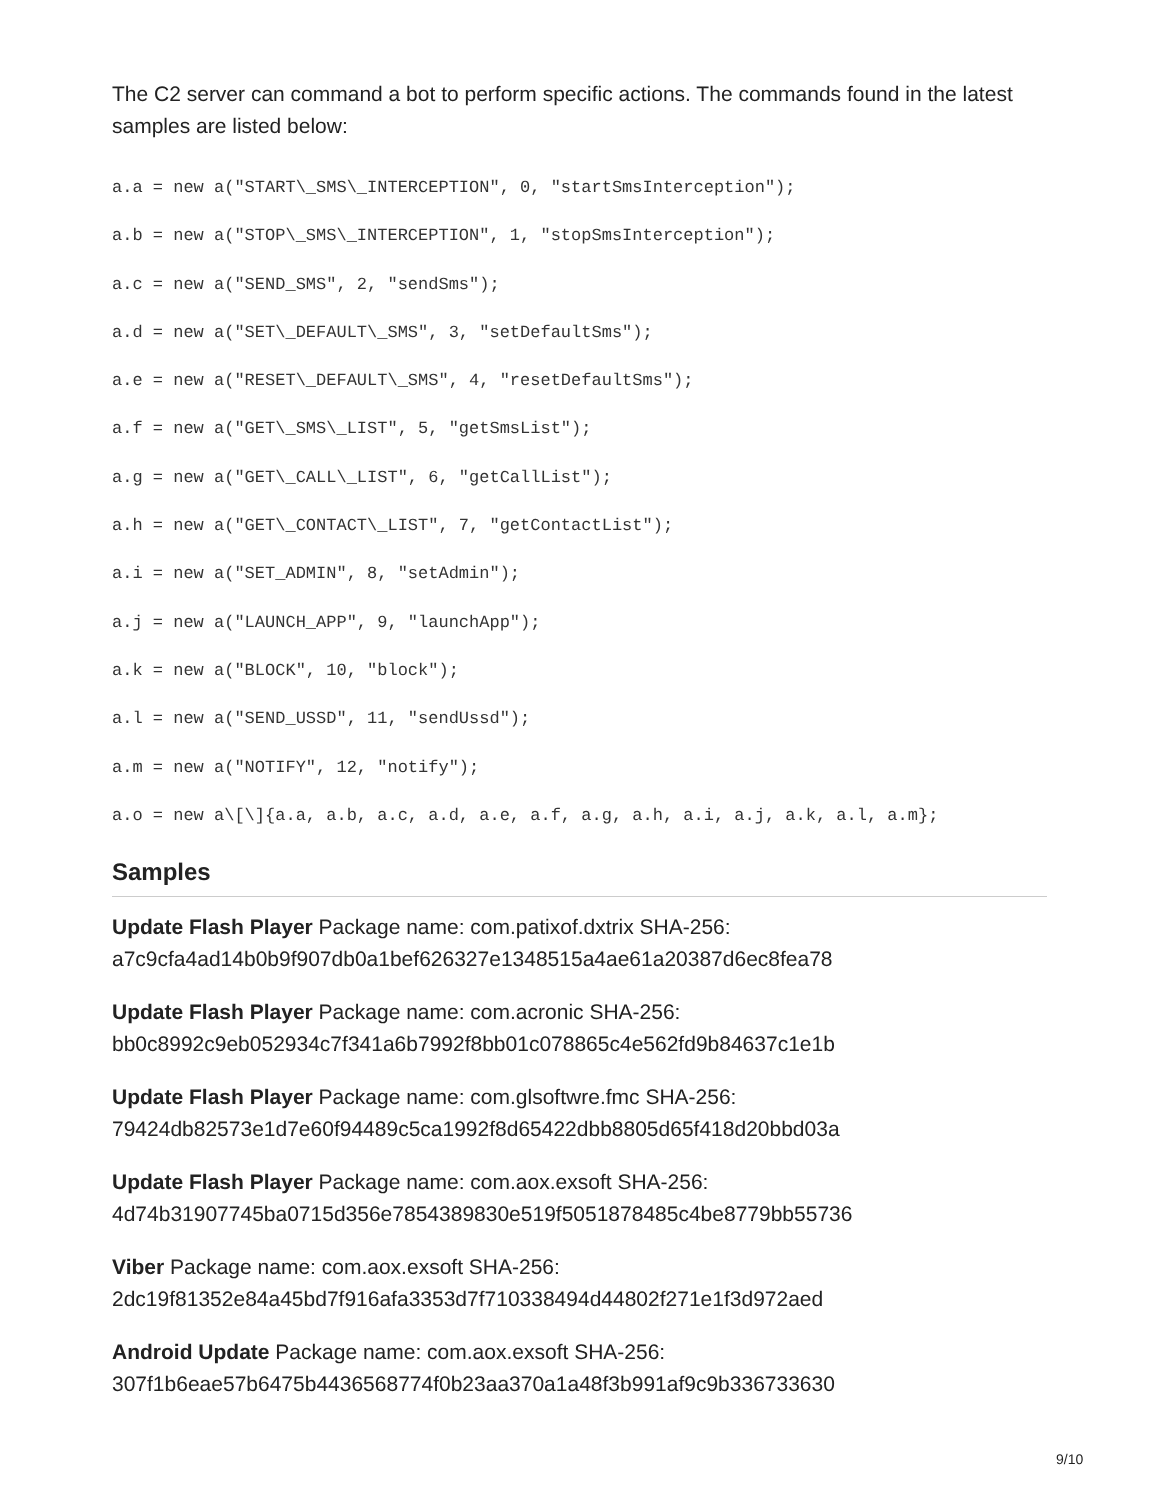The C2 server can command a bot to perform specific actions. The commands found in the latest samples are listed below:
a.a = new a("START\_SMS\_INTERCEPTION", 0, "startSmsInterception"); a.b = new a("STOP\_SMS\_INTERCEPTION", 1, "stopSmsInterception"); a.c = new a("SEND_SMS", 2, "sendSms"); a.d = new a("SET\_DEFAULT\_SMS", 3, "setDefaultSms"); a.e = new a("RESET\_DEFAULT\_SMS", 4, "resetDefaultSms"); a.f = new a("GET\_SMS\_LIST", 5, "getSmsList"); a.g = new a("GET\_CALL\_LIST", 6, "getCallList"); a.h = new a("GET\_CONTACT\_LIST", 7, "getContactList"); a.i = new a("SET_ADMIN", 8, "setAdmin"); a.j = new a("LAUNCH_APP", 9, "launchApp"); a.k = new a("BLOCK", 10, "block"); a.l = new a("SEND_USSD", 11, "sendUssd"); a.m = new a("NOTIFY", 12, "notify"); a.o = new a\[\]{a.a, a.b, a.c, a.d, a.e, a.f, a.g, a.h, a.i, a.j, a.k, a.l, a.m};
Samples
Update Flash Player Package name: com.patixof.dxtrix SHA-256: a7c9cfa4ad14b0b9f907db0a1bef626327e1348515a4ae61a20387d6ec8fea78
Update Flash Player Package name: com.acronic SHA-256: bb0c8992c9eb052934c7f341a6b7992f8bb01c078865c4e562fd9b84637c1e1b
Update Flash Player Package name: com.glsoftwre.fmc SHA-256: 79424db82573e1d7e60f94489c5ca1992f8d65422dbb8805d65f418d20bbd03a
Update Flash Player Package name: com.aox.exsoft SHA-256: 4d74b31907745ba0715d356e7854389830e519f5051878485c4be8779bb55736
Viber Package name: com.aox.exsoft SHA-256: 2dc19f81352e84a45bd7f916afa3353d7f710338494d44802f271e1f3d972aed
Android Update Package name: com.aox.exsoft SHA-256: 307f1b6eae57b6475b4436568774f0b23aa370a1a48f3b991af9c9b336733630
9/10